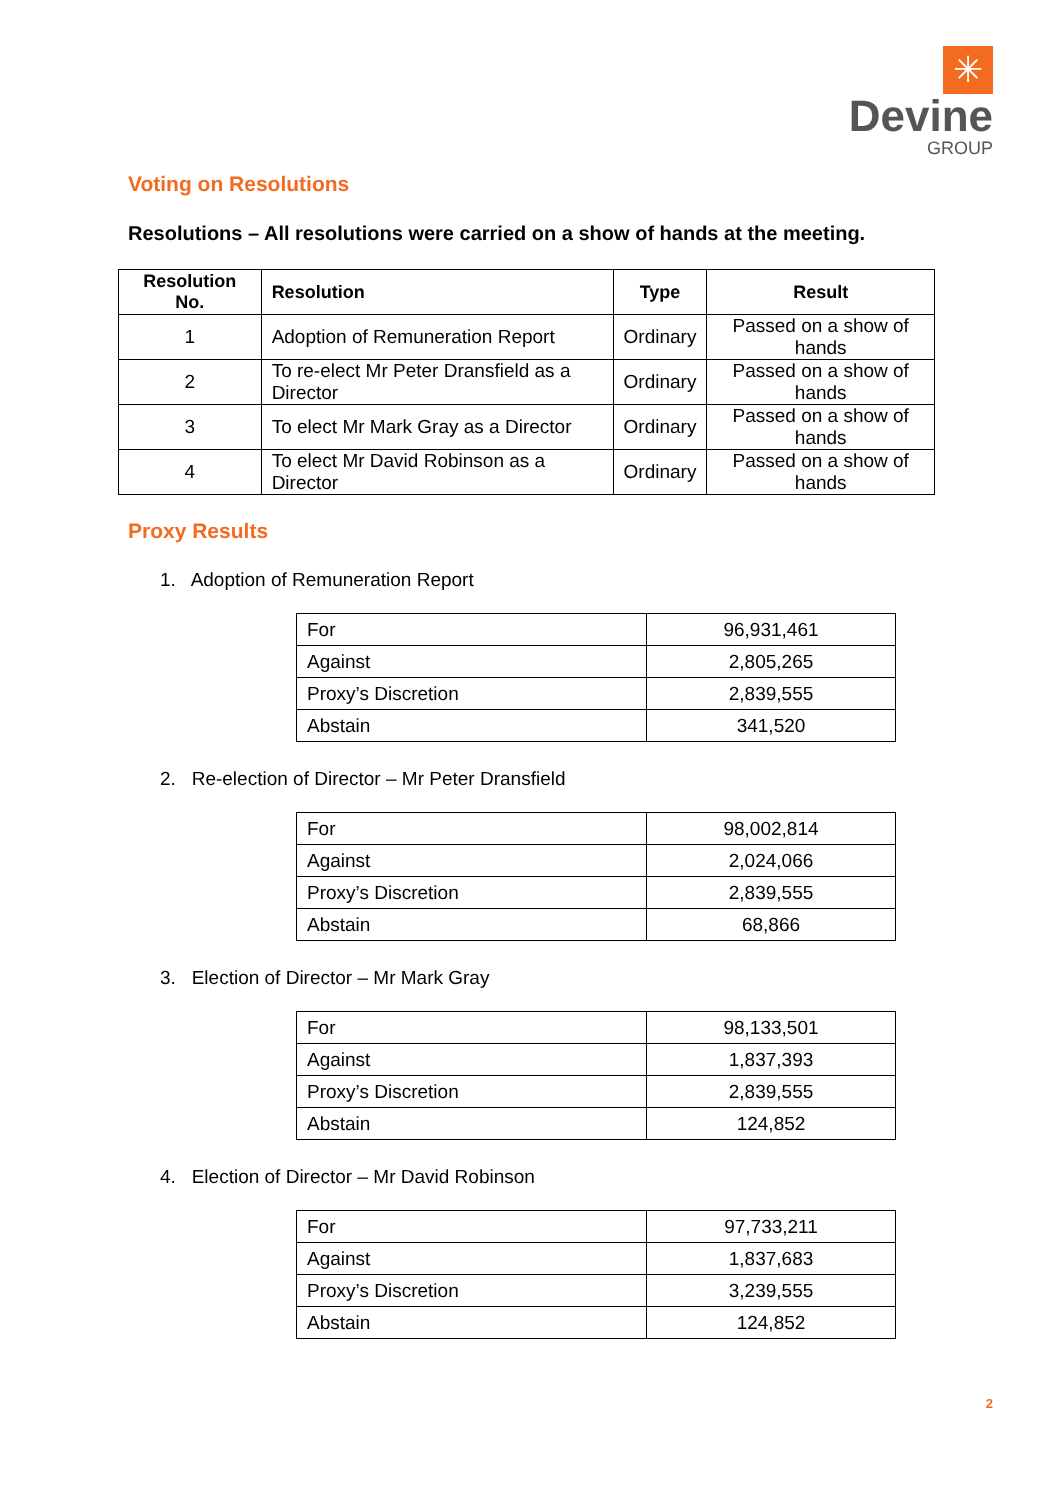✳
Devine
GROUP
Voting on Resolutions
Resolutions – All resolutions were carried on a show of hands at the meeting.
| Resolution No. | Resolution | Type | Result |
| --- | --- | --- | --- |
| 1 | Adoption of Remuneration Report | Ordinary | Passed on a show of hands |
| 2 | To re-elect Mr Peter Dransfield as a Director | Ordinary | Passed on a show of hands |
| 3 | To elect Mr Mark Gray as a Director | Ordinary | Passed on a show of hands |
| 4 | To elect Mr David Robinson as a Director | Ordinary | Passed on a show of hands |
Proxy Results
1. Adoption of Remuneration Report
| For | 96,931,461 |
| Against | 2,805,265 |
| Proxy’s Discretion | 2,839,555 |
| Abstain | 341,520 |
2. Re-election of Director – Mr Peter Dransfield
| For | 98,002,814 |
| Against | 2,024,066 |
| Proxy’s Discretion | 2,839,555 |
| Abstain | 68,866 |
3. Election of Director – Mr Mark Gray
| For | 98,133,501 |
| Against | 1,837,393 |
| Proxy’s Discretion | 2,839,555 |
| Abstain | 124,852 |
4. Election of Director – Mr David Robinson
| For | 97,733,211 |
| Against | 1,837,683 |
| Proxy’s Discretion | 3,239,555 |
| Abstain | 124,852 |
2